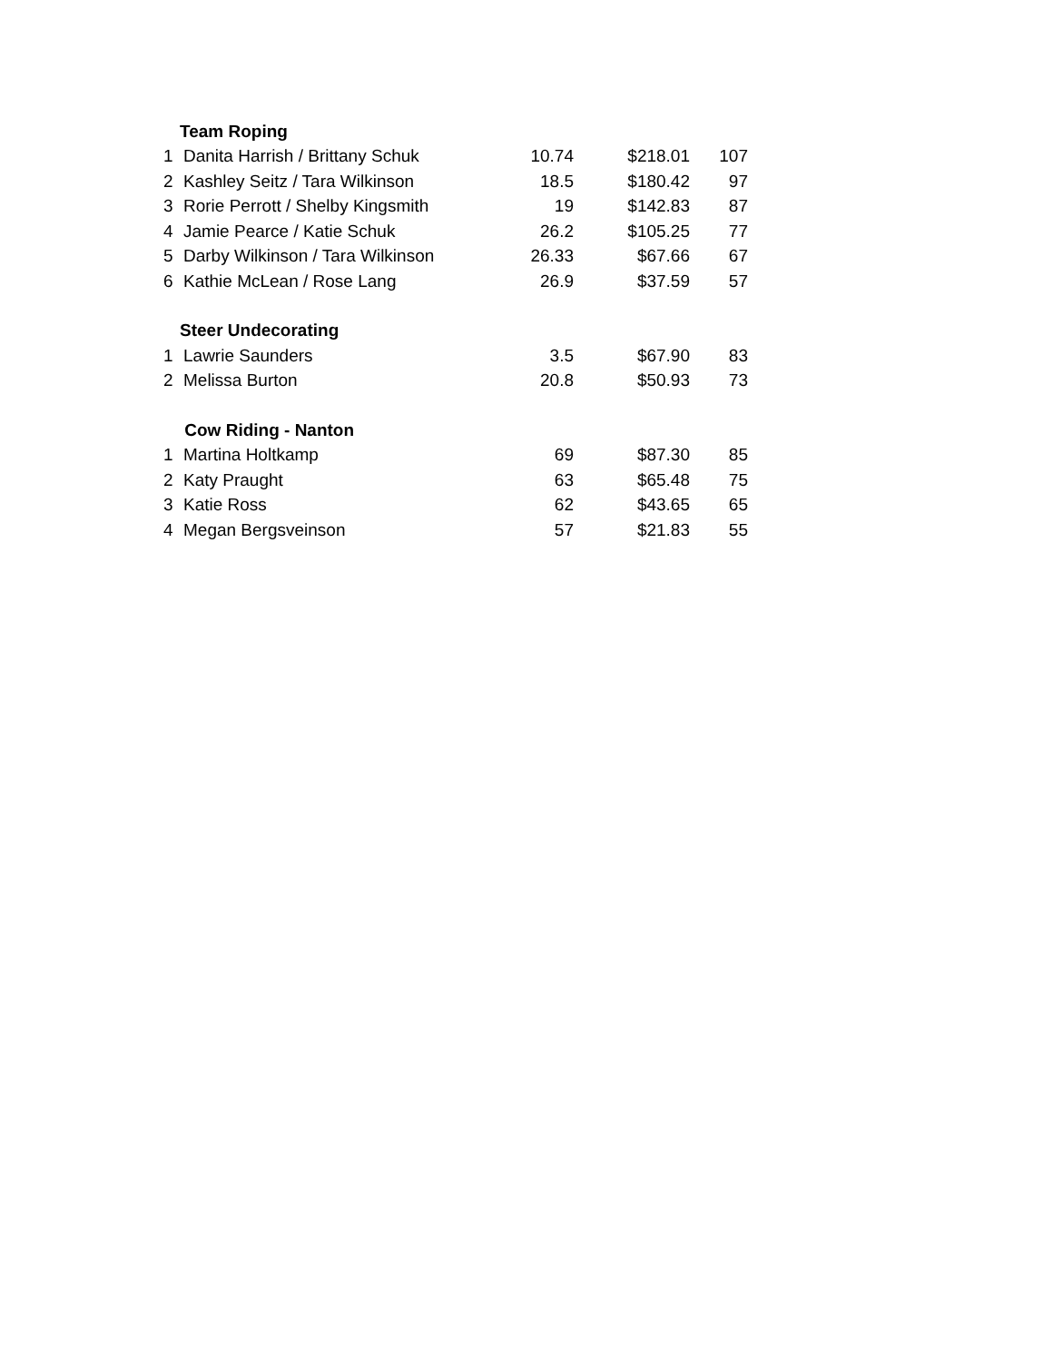| Team Roping | | | | |
| --- | --- | --- | --- | --- |
| 1 | Danita Harrish / Brittany Schuk | 10.74 | $218.01 | 107 |
| 2 | Kashley Seitz / Tara Wilkinson | 18.5 | $180.42 | 97 |
| 3 | Rorie Perrott / Shelby Kingsmith | 19 | $142.83 | 87 |
| 4 | Jamie Pearce / Katie Schuk | 26.2 | $105.25 | 77 |
| 5 | Darby Wilkinson / Tara Wilkinson | 26.33 | $67.66 | 67 |
| 6 | Kathie McLean / Rose Lang | 26.9 | $37.59 | 57 |
| Steer Undecorating | | | | |
| 1 | Lawrie Saunders | 3.5 | $67.90 | 83 |
| 2 | Melissa Burton | 20.8 | $50.93 | 73 |
| Cow Riding - Nanton | | | | |
| 1 | Martina Holtkamp | 69 | $87.30 | 85 |
| 2 | Katy Praught | 63 | $65.48 | 75 |
| 3 | Katie Ross | 62 | $43.65 | 65 |
| 4 | Megan Bergsveinson | 57 | $21.83 | 55 |